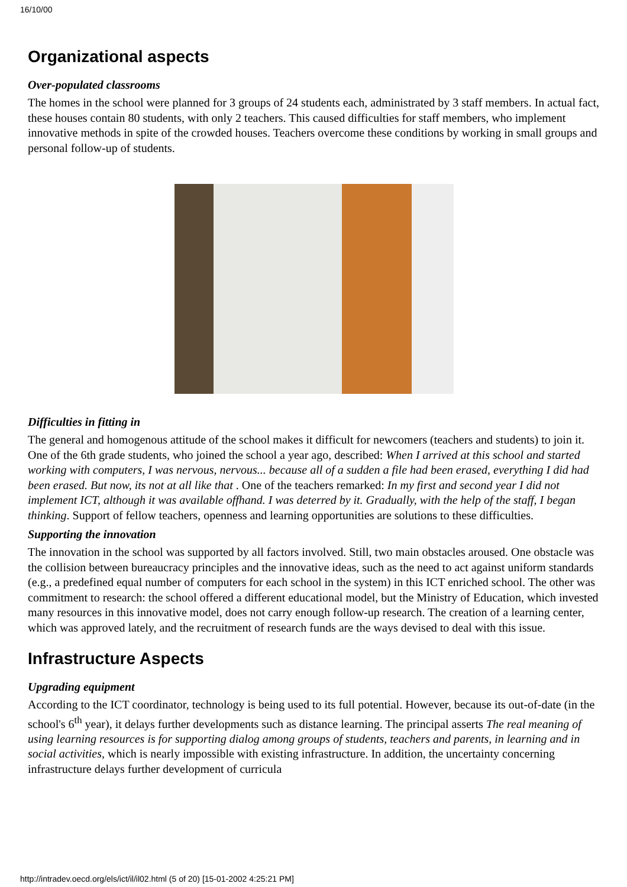16/10/00
Organizational aspects
Over-populated classrooms
The homes in the school were planned for 3 groups of 24 students each, administrated by 3 staff members. In actual fact, these houses contain 80 students, with only 2 teachers. This caused difficulties for staff members, who implement innovative methods in spite of the crowded houses. Teachers overcome these conditions by working in small groups and personal follow-up of students.
Difficulties in fitting in
The general and homogenous attitude of the school makes it difficult for newcomers (teachers and students) to join it. One of the 6th grade students, who joined the school a year ago, described: When I arrived at this school and started working with computers, I was nervous, nervous... because all of a sudden a file had been erased, everything I did had been erased. But now, its not at all like that . One of the teachers remarked: In my first and second year I did not implement ICT, although it was available offhand. I was deterred by it. Gradually, with the help of the staff, I began thinking. Support of fellow teachers, openness and learning opportunities are solutions to these difficulties.
Supporting the innovation
The innovation in the school was supported by all factors involved. Still, two main obstacles aroused. One obstacle was the collision between bureaucracy principles and the innovative ideas, such as the need to act against uniform standards (e.g., a predefined equal number of computers for each school in the system) in this ICT enriched school. The other was commitment to research: the school offered a different educational model, but the Ministry of Education, which invested many resources in this innovative model, does not carry enough follow-up research. The creation of a learning center, which was approved lately, and the recruitment of research funds are the ways devised to deal with this issue.
Infrastructure Aspects
Upgrading equipment
According to the ICT coordinator, technology is being used to its full potential. However, because its out-of-date (in the school's 6<sup>th</sup> year), it delays further developments such as distance learning. The principal asserts The real meaning of using learning resources is for supporting dialog among groups of students, teachers and parents, in learning and in social activities, which is nearly impossible with existing infrastructure. In addition, the uncertainty concerning infrastructure delays further development of curricula
http://intradev.oecd.org/els/ict/il/il02.html (5 of 20) [15-01-2002 4:25:21 PM]